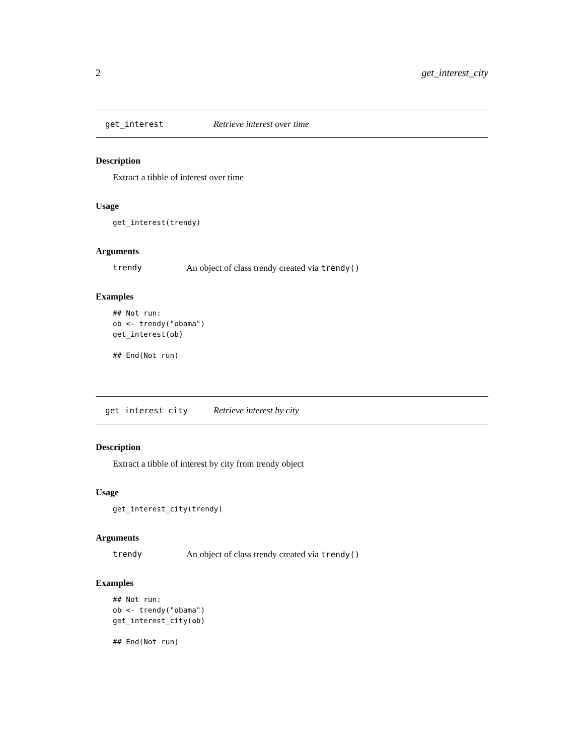2 get_interest_city
get_interest Retrieve interest over time
Description
Extract a tibble of interest over time
Usage
get_interest(trendy)
Arguments
trendy An object of class trendy created via trendy()
Examples
## Not run:
ob <- trendy("obama")
get_interest(ob)

## End(Not run)
get_interest_city Retrieve interest by city
Description
Extract a tibble of interest by city from trendy object
Usage
get_interest_city(trendy)
Arguments
trendy An object of class trendy created via trendy()
Examples
## Not run:
ob <- trendy("obama")
get_interest_city(ob)

## End(Not run)